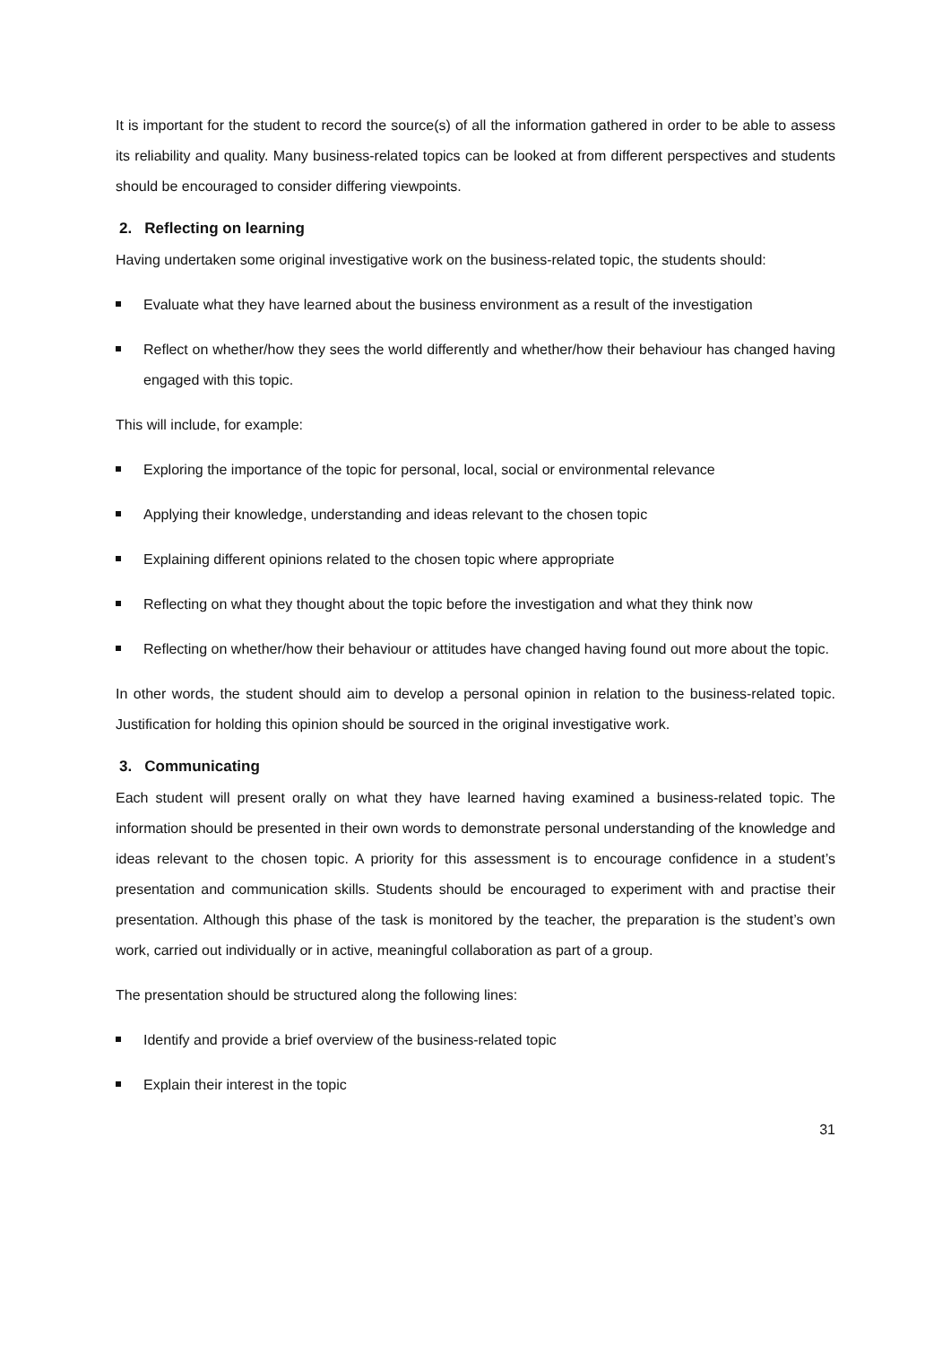It is important for the student to record the source(s) of all the information gathered in order to be able to assess its reliability and quality. Many business-related topics can be looked at from different perspectives and students should be encouraged to consider differing viewpoints.
2. Reflecting on learning
Having undertaken some original investigative work on the business-related topic, the students should:
Evaluate what they have learned about the business environment as a result of the investigation
Reflect on whether/how they sees the world differently and whether/how their behaviour has changed having engaged with this topic.
This will include, for example:
Exploring the importance of the topic for personal, local, social or environmental relevance
Applying their knowledge, understanding and ideas relevant to the chosen topic
Explaining different opinions related to the chosen topic where appropriate
Reflecting on what they thought about the topic before the investigation and what they think now
Reflecting on whether/how their behaviour or attitudes have changed having found out more about the topic.
In other words, the student should aim to develop a personal opinion in relation to the business-related topic. Justification for holding this opinion should be sourced in the original investigative work.
3. Communicating
Each student will present orally on what they have learned having examined a business-related topic. The information should be presented in their own words to demonstrate personal understanding of the knowledge and ideas relevant to the chosen topic. A priority for this assessment is to encourage confidence in a student’s presentation and communication skills. Students should be encouraged to experiment with and practise their presentation. Although this phase of the task is monitored by the teacher, the preparation is the student’s own work, carried out individually or in active, meaningful collaboration as part of a group.
The presentation should be structured along the following lines:
Identify and provide a brief overview of the business-related topic
Explain their interest in the topic
31